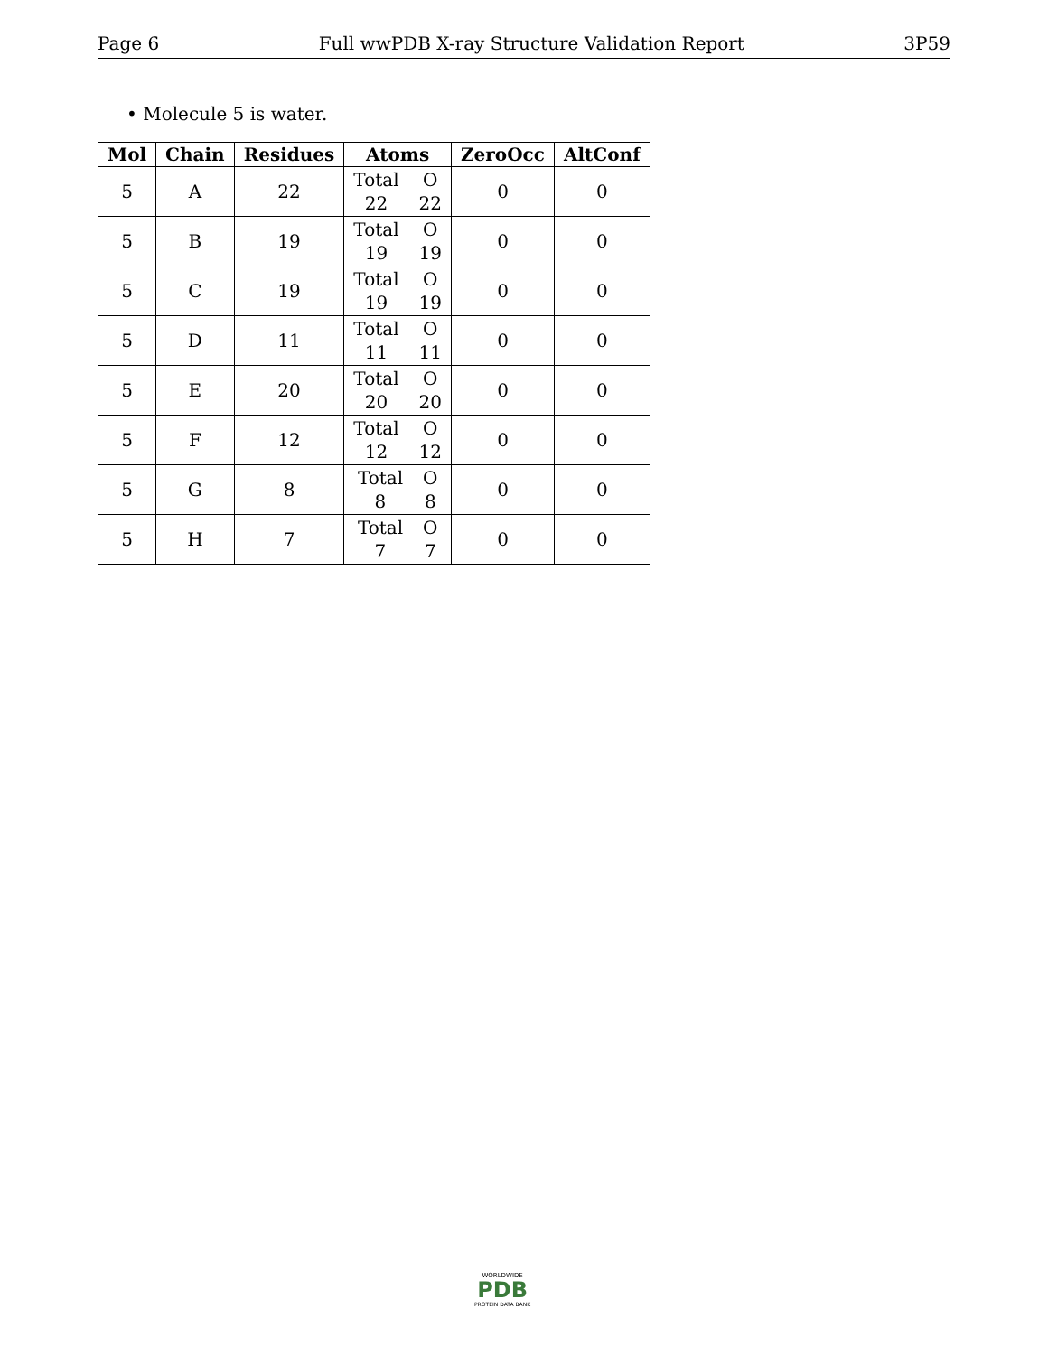Page 6 Full wwPDB X-ray Structure Validation Report 3P59
• Molecule 5 is water.
| Mol | Chain | Residues | Atoms | ZeroOcc | AltConf |
| --- | --- | --- | --- | --- | --- |
| 5 | A | 22 | Total O 22 22 | 0 | 0 |
| 5 | B | 19 | Total O 19 19 | 0 | 0 |
| 5 | C | 19 | Total O 19 19 | 0 | 0 |
| 5 | D | 11 | Total O 11 11 | 0 | 0 |
| 5 | E | 20 | Total O 20 20 | 0 | 0 |
| 5 | F | 12 | Total O 12 12 | 0 | 0 |
| 5 | G | 8 | Total O 8 8 | 0 | 0 |
| 5 | H | 7 | Total O 7 7 | 0 | 0 |
WORLDWIDE
PDB
PROTEIN DATA BANK